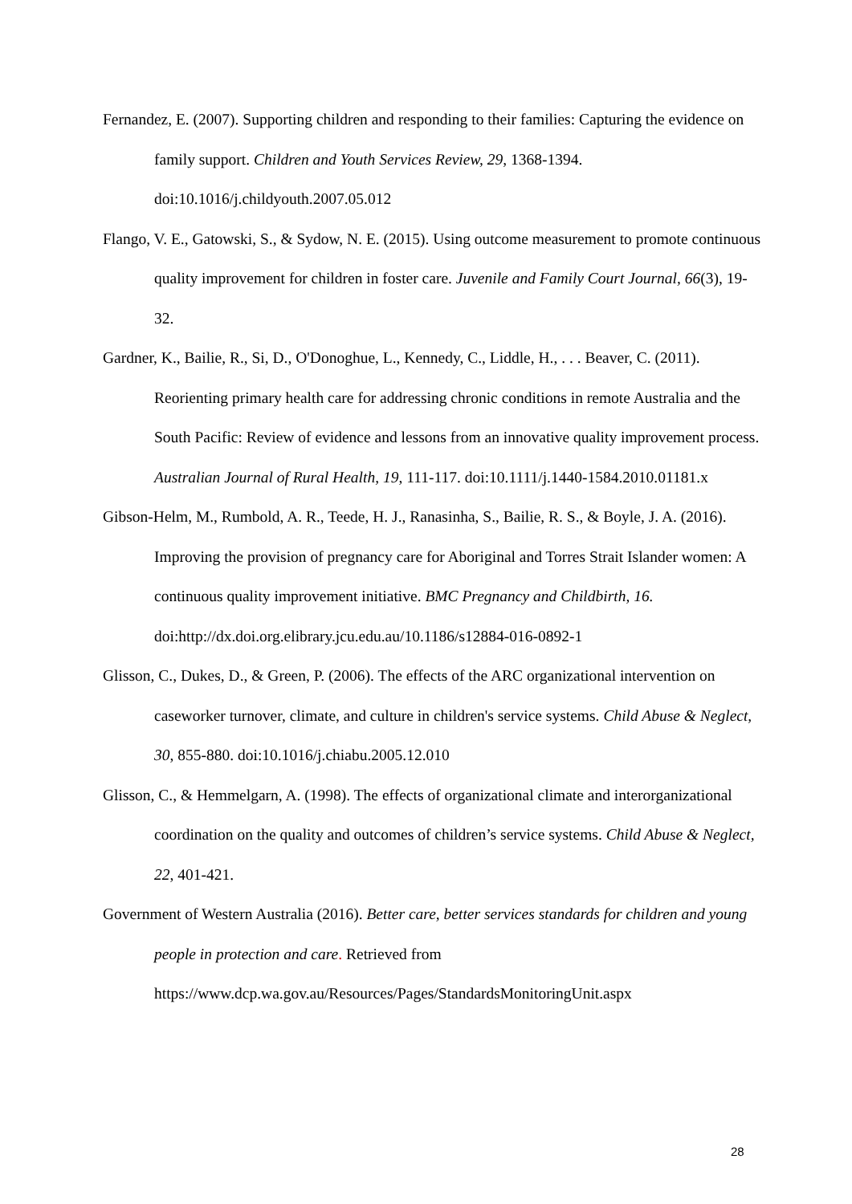Fernandez, E. (2007). Supporting children and responding to their families: Capturing the evidence on family support. Children and Youth Services Review, 29, 1368-1394. doi:10.1016/j.childyouth.2007.05.012
Flango, V. E., Gatowski, S., & Sydow, N. E. (2015). Using outcome measurement to promote continuous quality improvement for children in foster care. Juvenile and Family Court Journal, 66(3), 19-32.
Gardner, K., Bailie, R., Si, D., O'Donoghue, L., Kennedy, C., Liddle, H., . . . Beaver, C. (2011). Reorienting primary health care for addressing chronic conditions in remote Australia and the South Pacific: Review of evidence and lessons from an innovative quality improvement process. Australian Journal of Rural Health, 19, 111-117. doi:10.1111/j.1440-1584.2010.01181.x
Gibson-Helm, M., Rumbold, A. R., Teede, H. J., Ranasinha, S., Bailie, R. S., & Boyle, J. A. (2016). Improving the provision of pregnancy care for Aboriginal and Torres Strait Islander women: A continuous quality improvement initiative. BMC Pregnancy and Childbirth, 16. doi:http://dx.doi.org.elibrary.jcu.edu.au/10.1186/s12884-016-0892-1
Glisson, C., Dukes, D., & Green, P. (2006). The effects of the ARC organizational intervention on caseworker turnover, climate, and culture in children's service systems. Child Abuse & Neglect, 30, 855-880. doi:10.1016/j.chiabu.2005.12.010
Glisson, C., & Hemmelgarn, A. (1998). The effects of organizational climate and interorganizational coordination on the quality and outcomes of children’s service systems. Child Abuse & Neglect, 22, 401-421.
Government of Western Australia (2016). Better care, better services standards for children and young people in protection and care. Retrieved from https://www.dcp.wa.gov.au/Resources/Pages/StandardsMonitoringUnit.aspx
28